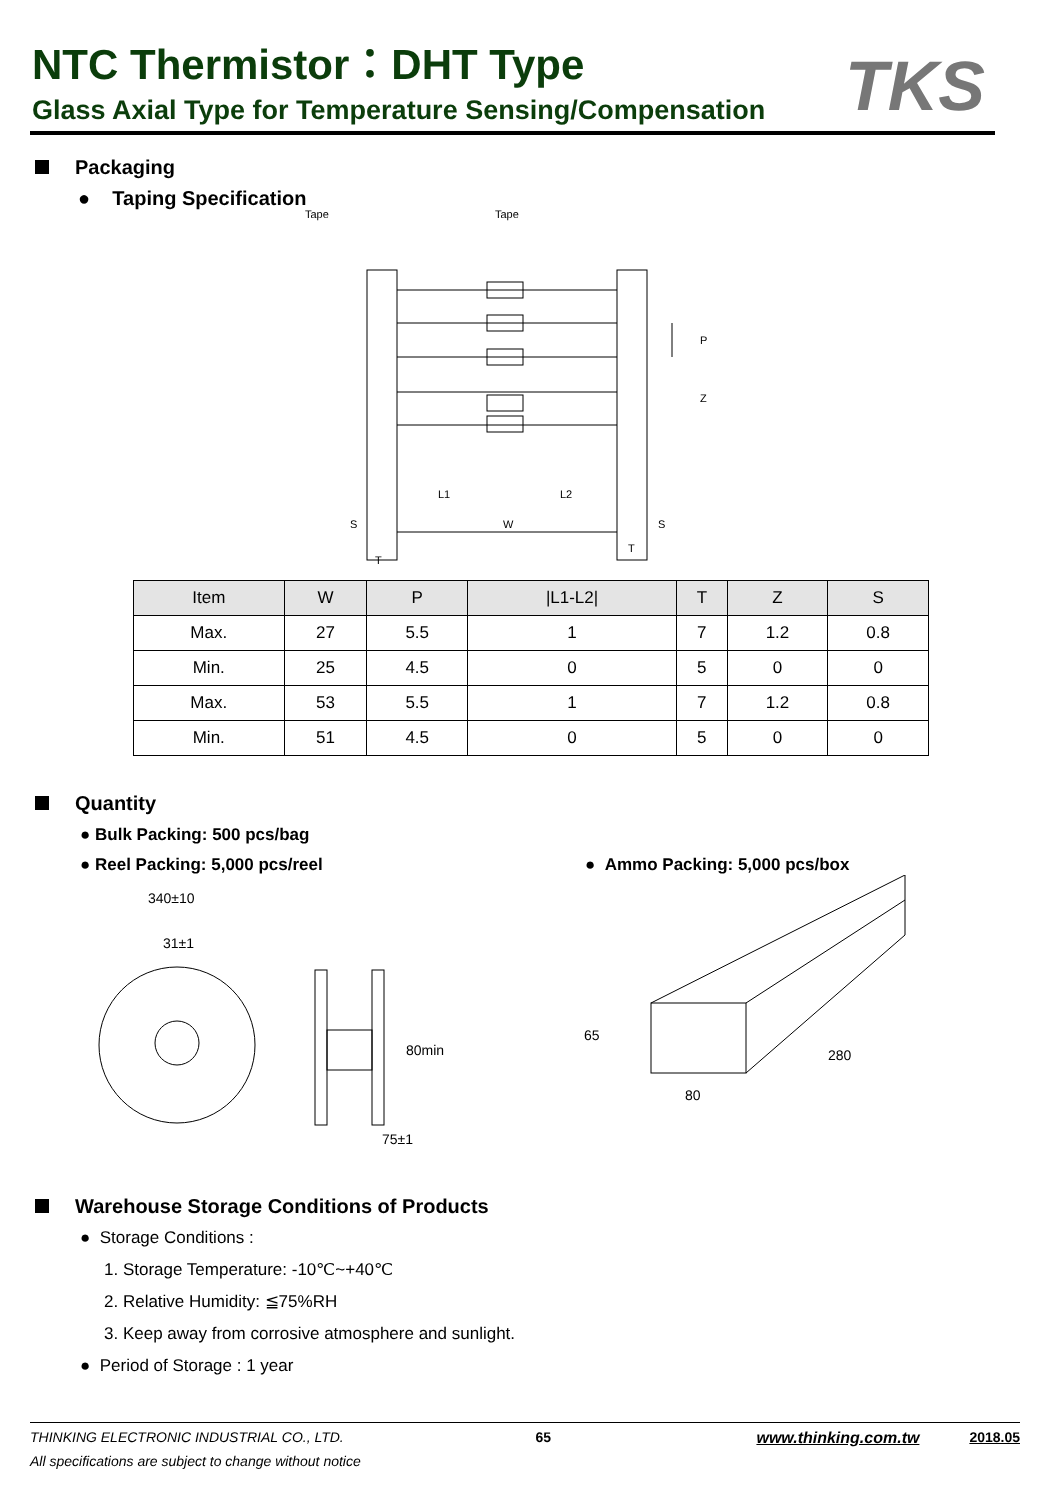NTC Thermistor：DHT Type
Glass Axial Type for Temperature Sensing/Compensation
TKS
Packaging
● Taping Specification
Tape
Tape
P
Z
L1
L2
W
S
S
T
T
| Item | W | P | /L1-L2/ | T | Z | S |
| Max. | 27 | 5.5 | 1 | 7 | 1.2 | 0.8 |
| Min. | 25 | 4.5 | 0 | 5 | 0 | 0 |
| Max. | 53 | 5.5 | 1 | 7 | 1.2 | 0.8 |
| Min. | 51 | 4.5 | 0 | 5 | 0 | 0 |
Quantity
● Bulk Packing: 500 pcs/bag
● Reel Packing: 5,000 pcs/reel ● Ammo Packing: 5,000 pcs/box
340±10
31±1
80min
75±1
65
80
280
Warehouse Storage Conditions of Products
● Storage Conditions :
1. Storage Temperature: -10℃~+40℃
2. Relative Humidity: ≦75%RH
3. Keep away from corrosive atmosphere and sunlight.
● Period of Storage : 1 year
THINKING ELECTRONIC INDUSTRIAL CO., LTD. 65 www.thinking.com.tw 2018.05
All specifications are subject to change without notice